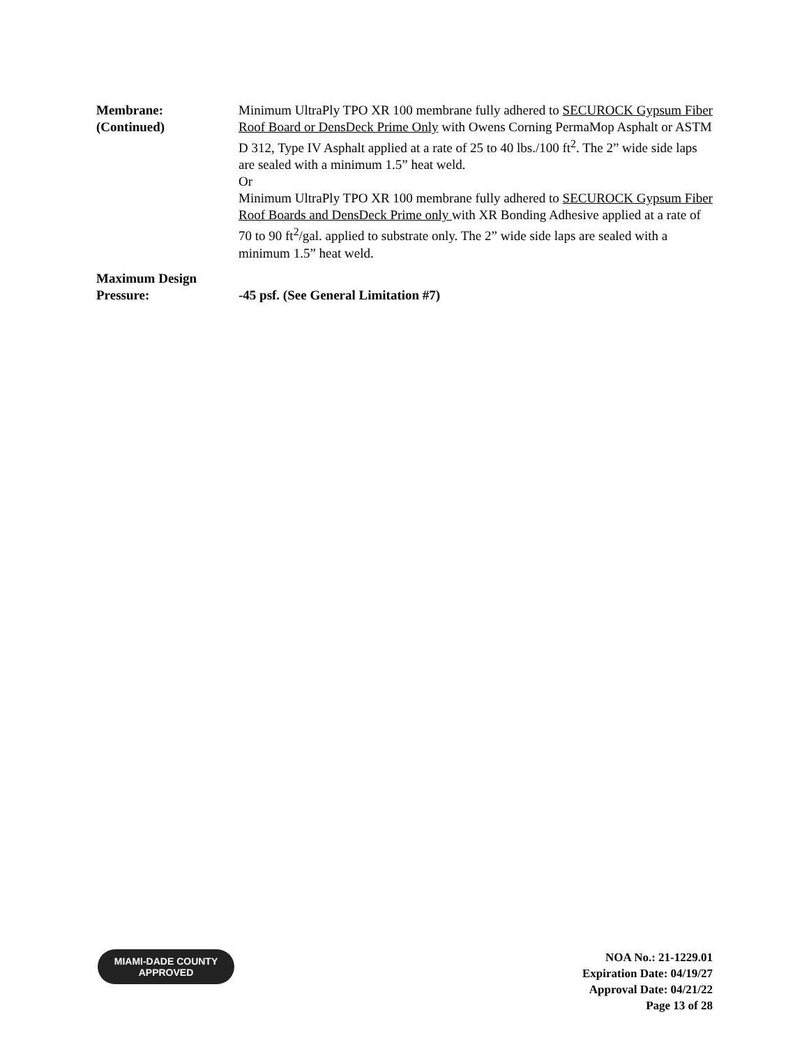Membrane:
(Continued)
Minimum UltraPly TPO XR 100 membrane fully adhered to SECUROCK Gypsum Fiber Roof Board or DensDeck Prime Only with Owens Corning PermaMop Asphalt or ASTM D 312, Type IV Asphalt applied at a rate of 25 to 40 lbs./100 ft<sup>2</sup>. The 2” wide side laps are sealed with a minimum 1.5” heat weld.
Or
Minimum UltraPly TPO XR 100 membrane fully adhered to SECUROCK Gypsum Fiber Roof Boards and DensDeck Prime only with XR Bonding Adhesive applied at a rate of 70 to 90 ft<sup>2</sup>/gal. applied to substrate only. The 2” wide side laps are sealed with a minimum 1.5” heat weld.
Maximum Design
Pressure:
-45 psf. (See General Limitation #7)
MIAMI-DADE COUNTY
APPROVED
NOA No.: 21-1229.01
Expiration Date: 04/19/27
Approval Date: 04/21/22
Page 13 of 28